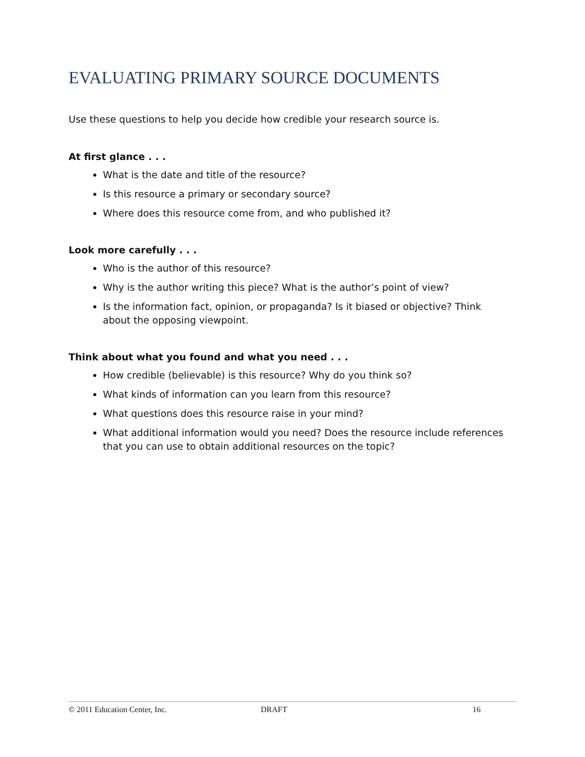EVALUATING PRIMARY SOURCE DOCUMENTS
Use these questions to help you decide how credible your research source is.
At first glance . . .
What is the date and title of the resource?
Is this resource a primary or secondary source?
Where does this resource come from, and who published it?
Look more carefully . . .
Who is the author of this resource?
Why is the author writing this piece? What is the author’s point of view?
Is the information fact, opinion, or propaganda? Is it biased or objective? Think about the opposing viewpoint.
Think about what you found and what you need . . .
How credible (believable) is this resource? Why do you think so?
What kinds of information can you learn from this resource?
What questions does this resource raise in your mind?
What additional information would you need? Does the resource include references that you can use to obtain additional resources on the topic?
© 2011 Education Center, Inc. DRAFT 16